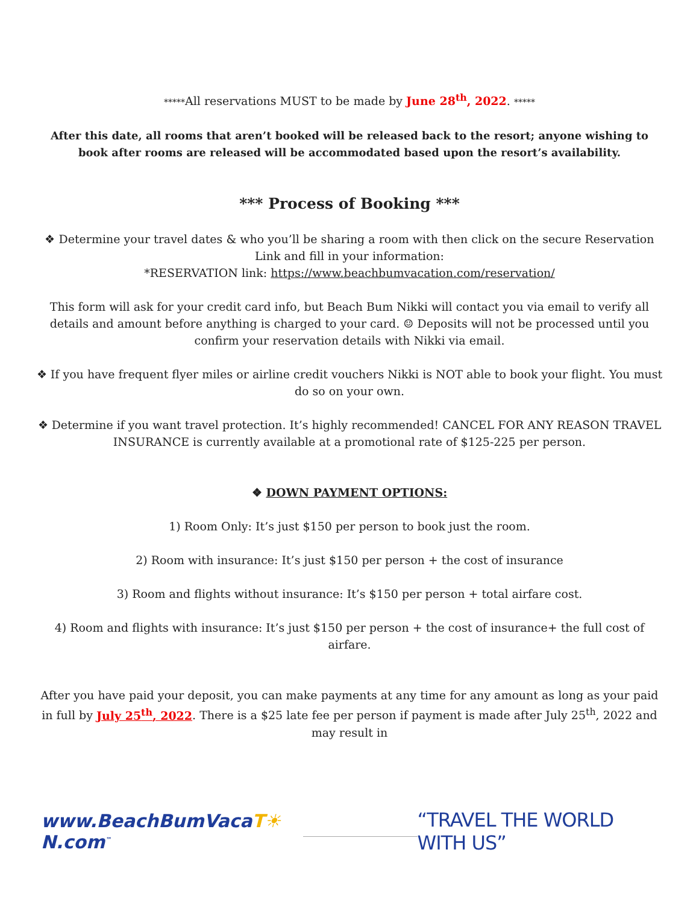*****All reservations MUST to be made by June 28<sup>th</sup>, 2022. *****
After this date, all rooms that aren’t booked will be released back to the resort; anyone wishing to book after rooms are released will be accommodated based upon the resort’s availability.
*** Process of Booking ***
❖ Determine your travel dates & who you’ll be sharing a room with then click on the secure Reservation Link and fill in your information:
*RESERVATION link: https://www.beachbumvacation.com/reservation/
This form will ask for your credit card info, but Beach Bum Nikki will contact you via email to verify all details and amount before anything is charged to your card. ☺ Deposits will not be processed until you confirm your reservation details with Nikki via email.
❖ If you have frequent flyer miles or airline credit vouchers Nikki is NOT able to book your flight. You must do so on your own.
❖ Determine if you want travel protection. It’s highly recommended! CANCEL FOR ANY REASON TRAVEL INSURANCE is currently available at a promotional rate of $125-225 per person.
❖ DOWN PAYMENT OPTIONS:
1) Room Only: It’s just $150 per person to book just the room.
2) Room with insurance: It’s just $150 per person + the cost of insurance
3) Room and flights without insurance: It’s $150 per person + total airfare cost.
4) Room and flights with insurance: It’s just $150 per person + the cost of insurance+ the full cost of airfare.
After you have paid your deposit, you can make payments at any time for any amount as long as your paid in full by July 25<sup>th</sup>, 2022. There is a $25 late fee per person if payment is made after July 25<sup>th</sup>, 2022 and may result in
www.BeachBumVacaT☀N.com<sup>™</sup>
“TRAVEL THE WORLD WITH US”